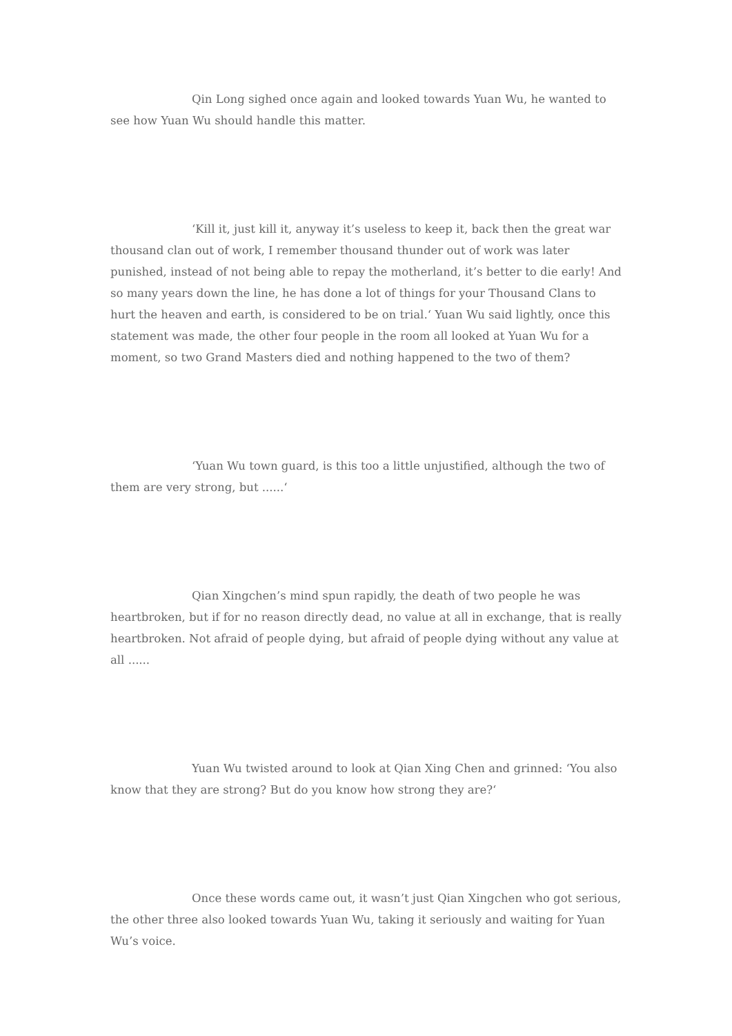Qin Long sighed once again and looked towards Yuan Wu, he wanted to see how Yuan Wu should handle this matter.
‘Kill it, just kill it, anyway it’s useless to keep it, back then the great war thousand clan out of work, I remember thousand thunder out of work was later punished, instead of not being able to repay the motherland, it’s better to die early! And so many years down the line, he has done a lot of things for your Thousand Clans to hurt the heaven and earth, is considered to be on trial.‘ Yuan Wu said lightly, once this statement was made, the other four people in the room all looked at Yuan Wu for a moment, so two Grand Masters died and nothing happened to the two of them?
‘Yuan Wu town guard, is this too a little unjustified, although the two of them are very strong, but ......‘
Qian Xingchen’s mind spun rapidly, the death of two people he was heartbroken, but if for no reason directly dead, no value at all in exchange, that is really heartbroken. Not afraid of people dying, but afraid of people dying without any value at all ......
Yuan Wu twisted around to look at Qian Xing Chen and grinned: ‘You also know that they are strong? But do you know how strong they are?‘
Once these words came out, it wasn’t just Qian Xingchen who got serious, the other three also looked towards Yuan Wu, taking it seriously and waiting for Yuan Wu’s voice.